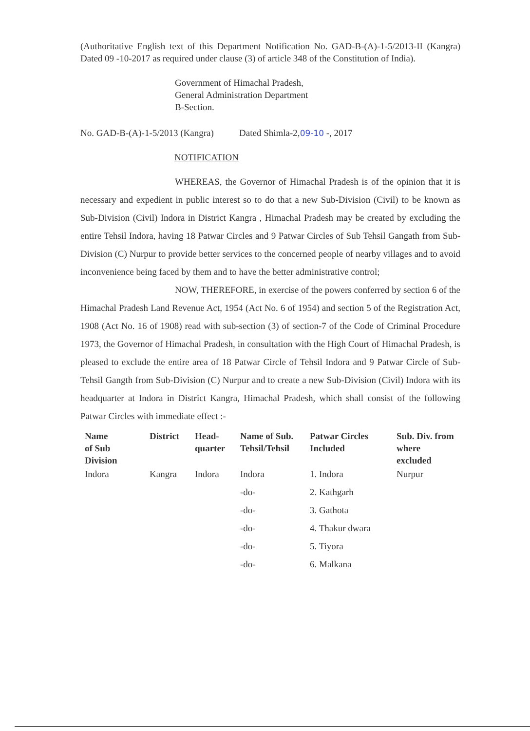(Authoritative English text of this Department Notification No. GAD-B-(A)-1-5/2013-II (Kangra) Dated 09 -10-2017 as required under clause (3) of article 348 of the Constitution of India).
Government of Himachal Pradesh,
General Administration Department
B-Section.
No. GAD-B-(A)-1-5/2013 (Kangra) Dated Shimla-2,09-10 -, 2017
NOTIFICATION
WHEREAS, the Governor of Himachal Pradesh is of the opinion that it is necessary and expedient in public interest so to do that a new Sub-Division (Civil) to be known as Sub-Division (Civil) Indora in District Kangra , Himachal Pradesh may be created by excluding the entire Tehsil Indora, having 18 Patwar Circles and 9 Patwar Circles of Sub Tehsil Gangath from Sub-Division (C) Nurpur to provide better services to the concerned people of nearby villages and to avoid inconvenience being faced by them and to have the better administrative control;
NOW, THEREFORE, in exercise of the powers conferred by section 6 of the Himachal Pradesh Land Revenue Act, 1954 (Act No. 6 of 1954) and section 5 of the Registration Act, 1908 (Act No. 16 of 1908) read with sub-section (3) of section-7 of the Code of Criminal Procedure 1973, the Governor of Himachal Pradesh, in consultation with the High Court of Himachal Pradesh, is pleased to exclude the entire area of 18 Patwar Circle of Tehsil Indora and 9 Patwar Circle of Sub-Tehsil Gangth from Sub-Division (C) Nurpur and to create a new Sub-Division (Civil) Indora with its headquarter at Indora in District Kangra, Himachal Pradesh, which shall consist of the following Patwar Circles with immediate effect :-
| Name of Sub Division | District | Head- quarter | Name of Sub. Tehsil/Tehsil | Patwar Circles Included | Sub. Div. from where excluded |
| --- | --- | --- | --- | --- | --- |
| Indora | Kangra | Indora | Indora | 1. Indora | Nurpur |
| | | | -do- | 2. Kathgarh | |
| | | | -do- | 3. Gathota | |
| | | | -do- | 4. Thakur dwara | |
| | | | -do- | 5. Tiyora | |
| | | | -do- | 6. Malkana | |